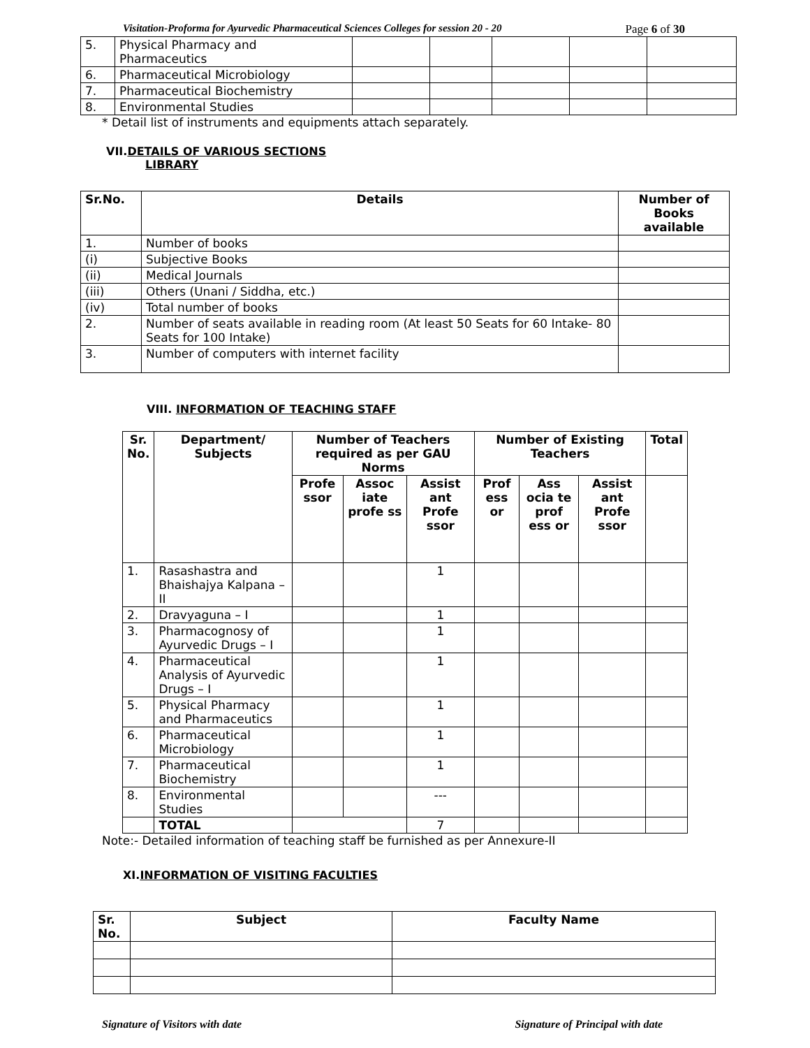Visitation-Proforma for Ayurvedic Pharmaceutical Sciences Colleges for session 20 - 20 Page 6 of 30
| 5. | Physical Pharmacy and Pharmaceutics | | | | | |
| 6. | Pharmaceutical Microbiology | | | | | |
| 7. | Pharmaceutical Biochemistry | | | | | |
| 8. | Environmental Studies | | | | | |
* Detail list of instruments and equipments attach separately.
VII.DETAILS OF VARIOUS SECTIONS
LIBRARY
| Sr.No. | Details | Number of Books available |
| --- | --- | --- |
| 1. | Number of books | |
| (i) | Subjective Books | |
| (ii) | Medical Journals | |
| (iii) | Others (Unani / Siddha, etc.) | |
| (iv) | Total number of books | |
| 2. | Number of seats available in reading room (At least 50 Seats for 60 Intake- 80 Seats for 100 Intake) | |
| 3. | Number of computers with internet facility | |
VIII. INFORMATION OF TEACHING STAFF
| Sr. No. | Department/ Subjects | Number of Teachers required as per GAU Norms | | | Number of Existing Teachers | | | Total |
| --- | --- | --- | --- | --- | --- | --- | --- | --- |
| | | Profe ssor | Assoc iate profe ss | Assist ant Profe ssor | Prof ess or | Ass ocia te prof ess or | Assist ant Profe ssor | |
| 1. | Rasashastra and Bhaishajya Kalpana – II | | | 1 | | | | |
| 2. | Dravyaguna – I | | | 1 | | | | |
| 3. | Pharmacognosy of Ayurvedic Drugs – I | | | 1 | | | | |
| 4. | Pharmaceutical Analysis of Ayurvedic Drugs – I | | | 1 | | | | |
| 5. | Physical Pharmacy and Pharmaceutics | | | 1 | | | | |
| 6. | Pharmaceutical Microbiology | | | 1 | | | | |
| 7. | Pharmaceutical Biochemistry | | | 1 | | | | |
| 8. | Environmental Studies | | | --- | | | | |
| | TOTAL | | | 7 | | | | |
Note:- Detailed information of teaching staff be furnished as per Annexure-II
XI.INFORMATION OF VISITING FACULTIES
| Sr. No. | Subject | Faculty Name |
| --- | --- | --- |
Signature of Visitors with date Signature of Principal with date